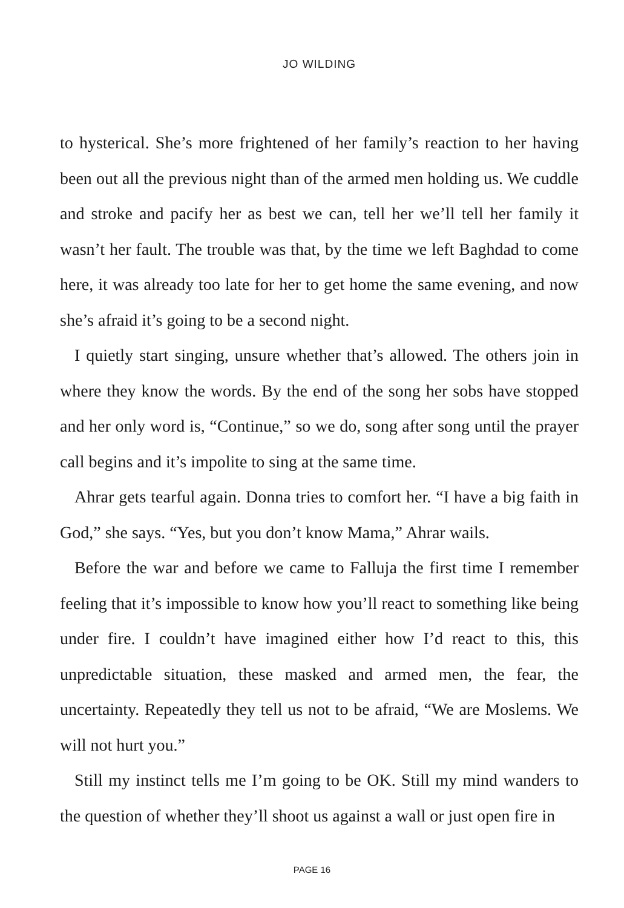JO WILDING
to hysterical. She’s more frightened of her family’s reaction to her having been out all the previous night than of the armed men holding us. We cuddle and stroke and pacify her as best we can, tell her we’ll tell her family it wasn’t her fault. The trouble was that, by the time we left Baghdad to come here, it was already too late for her to get home the same evening, and now she’s afraid it’s going to be a second night.
I quietly start singing, unsure whether that’s allowed. The others join in where they know the words. By the end of the song her sobs have stopped and her only word is, “Continue,” so we do, song after song until the prayer call begins and it’s impolite to sing at the same time.
Ahrar gets tearful again. Donna tries to comfort her. “I have a big faith in God,” she says. “Yes, but you don’t know Mama,” Ahrar wails.
Before the war and before we came to Falluja the first time I remember feeling that it’s impossible to know how you’ll react to something like being under fire. I couldn’t have imagined either how I’d react to this, this unpredictable situation, these masked and armed men, the fear, the uncertainty. Repeatedly they tell us not to be afraid, “We are Moslems. We will not hurt you.”
Still my instinct tells me I’m going to be OK. Still my mind wanders to the question of whether they’ll shoot us against a wall or just open fire in
PAGE 16